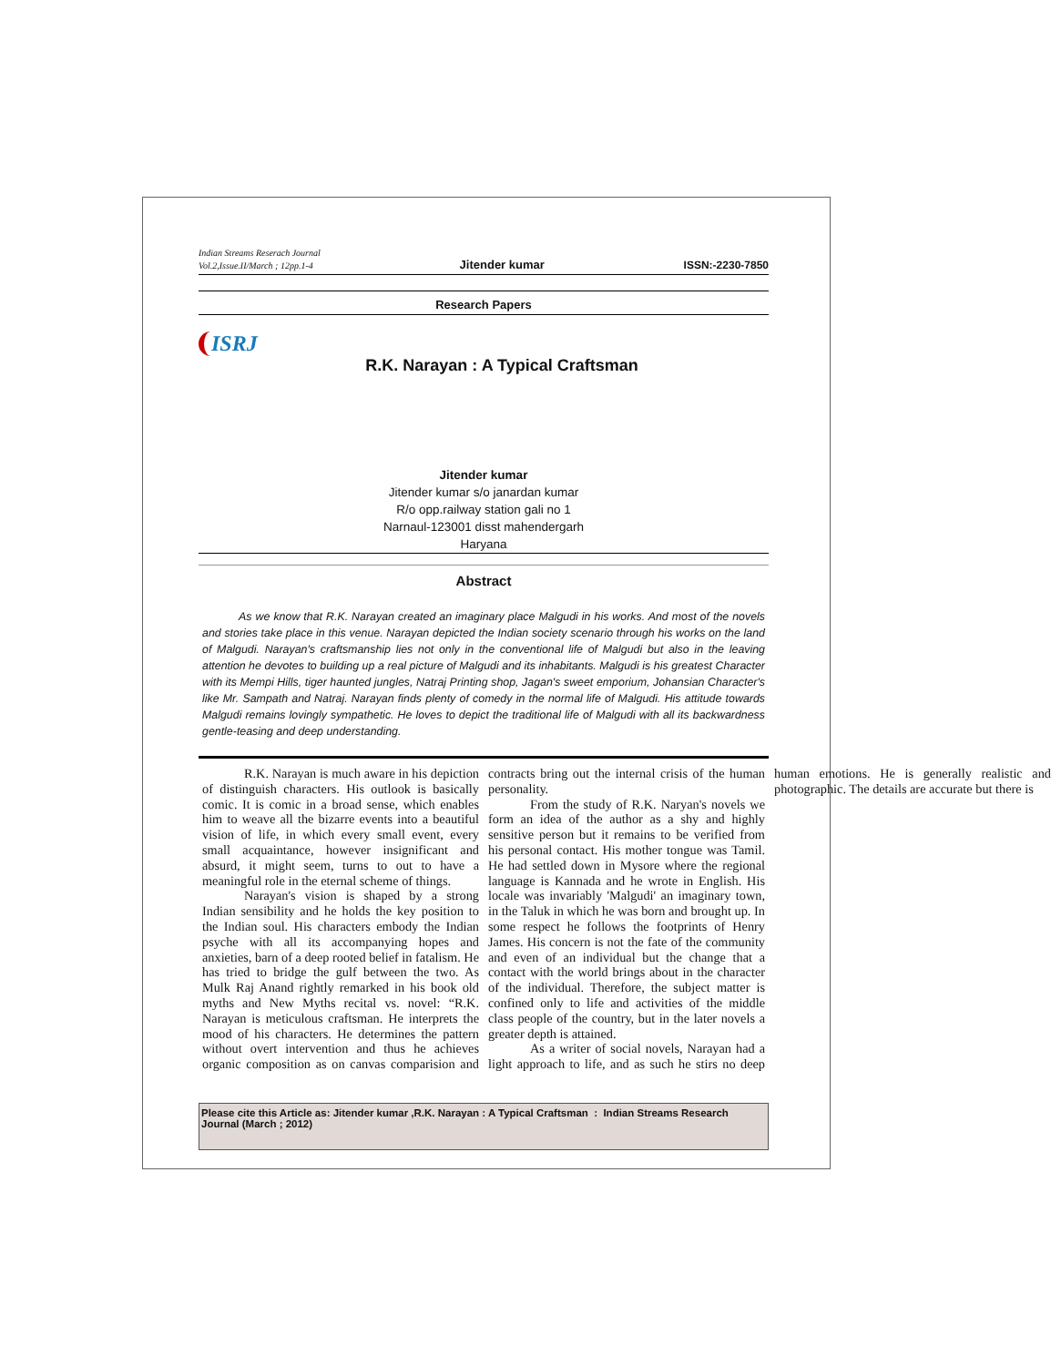Indian Streams Reserach Journal
Vol.2,Issue.II/March ; 12pp.1-4 Jitender kumar ISSN:-2230-7850
Research Papers
ISRJ
R.K. Narayan : A Typical Craftsman
Jitender kumar
Jitender kumar s/o janardan kumar
R/o opp.railway station gali no 1
Narnaul-123001 disst mahendergarh
Haryana
Abstract
As we know that R.K. Narayan created an imaginary place Malgudi in his works. And most of the novels and stories take place in this venue. Narayan depicted the Indian society scenario through his works on the land of Malgudi. Narayan's craftsmanship lies not only in the conventional life of Malgudi but also in the leaving attention he devotes to building up a real picture of Malgudi and its inhabitants. Malgudi is his greatest Character with its Mempi Hills, tiger haunted jungles, Natraj Printing shop, Jagan's sweet emporium, Johansian Character's like Mr. Sampath and Natraj. Narayan finds plenty of comedy in the normal life of Malgudi. His attitude towards Malgudi remains lovingly sympathetic. He loves to depict the traditional life of Malgudi with all its backwardness gentle-teasing and deep understanding.
R.K. Narayan is much aware in his depiction of distinguish characters. His outlook is basically comic. It is comic in a broad sense, which enables him to weave all the bizarre events into a beautiful vision of life, in which every small event, every small acquaintance, however insignificant and absurd, it might seem, turns to out to have a meaningful role in the eternal scheme of things.
Narayan's vision is shaped by a strong Indian sensibility and he holds the key position to the Indian soul. His characters embody the Indian psyche with all its accompanying hopes and anxieties, barn of a deep rooted belief in fatalism. He has tried to bridge the gulf between the two. As Mulk Raj Anand rightly remarked in his book old myths and New Myths recital vs. novel: “R.K. Narayan is meticulous craftsman. He interprets the mood of his characters. He determines the pattern without overt intervention and thus he achieves organic composition as on canvas comparision and contracts bring out the internal crisis of the human personality.
From the study of R.K. Naryan's novels we form an idea of the author as a shy and highly sensitive person but it remains to be verified from his personal contact. His mother tongue was Tamil. He had settled down in Mysore where the regional language is Kannada and he wrote in English. His locale was invariably 'Malgudi' an imaginary town, in the Taluk in which he was born and brought up. In some respect he follows the footprints of Henry James. His concern is not the fate of the community and even of an individual but the change that a contact with the world brings about in the character of the individual. Therefore, the subject matter is confined only to life and activities of the middle class people of the country, but in the later novels a greater depth is attained.
As a writer of social novels, Narayan had a light approach to life, and as such he stirs no deep human emotions. He is generally realistic and photographic. The details are accurate but there is
Please cite this Article as: Jitender kumar ,R.K. Narayan : A Typical Craftsman : Indian Streams Research Journal (March ; 2012)